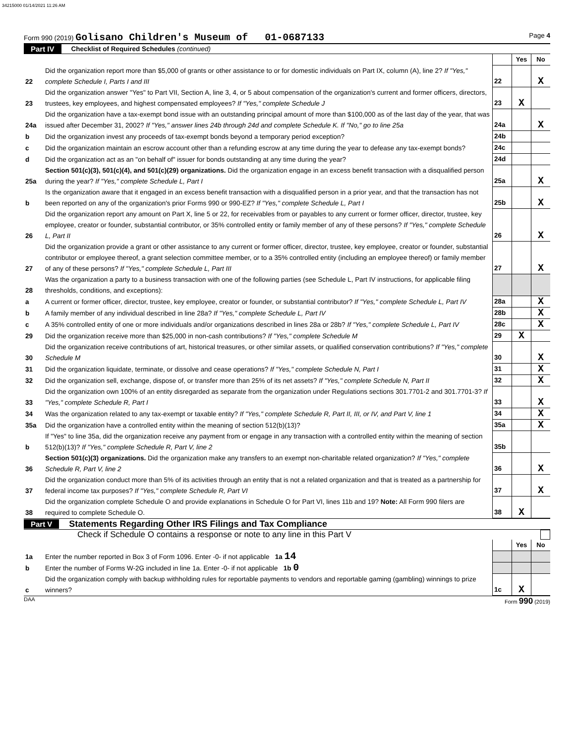34215000 01/14/2021 11:26 AM
Form 990 (2019) Golisano Children's Museum of 01-0687133 Page 4
Part IV Checklist of Required Schedules (continued)
| | | | Yes | No |
| 22 | Did the organization report more than $5,000 of grants or other assistance to or for domestic individuals on Part IX, column (A), line 2? If "Yes," complete Schedule I, Parts I and III | 22 | | X |
| 23 | Did the organization answer "Yes" to Part VII, Section A, line 3, 4, or 5 about compensation of the organization's current and former officers, directors, trustees, key employees, and highest compensated employees? If "Yes," complete Schedule J | 23 | X | |
| 24a | Did the organization have a tax-exempt bond issue with an outstanding principal amount of more than $100,000 as of the last day of the year, that was issued after December 31, 2002? If "Yes," answer lines 24b through 24d and complete Schedule K. If "No," go to line 25a | 24a | | X |
| b | Did the organization invest any proceeds of tax-exempt bonds beyond a temporary period exception? | 24b | | |
| c | Did the organization maintain an escrow account other than a refunding escrow at any time during the year to defease any tax-exempt bonds? | 24c | | |
| d | Did the organization act as an "on behalf of" issuer for bonds outstanding at any time during the year? | 24d | | |
| 25a | Section 501(c)(3), 501(c)(4), and 501(c)(29) organizations. Did the organization engage in an excess benefit transaction with a disqualified person during the year? If "Yes," complete Schedule L, Part I | 25a | | X |
| b | Is the organization aware that it engaged in an excess benefit transaction with a disqualified person in a prior year, and that the transaction has not been reported on any of the organization's prior Forms 990 or 990-EZ? If "Yes," complete Schedule L, Part I | 25b | | X |
| 26 | Did the organization report any amount on Part X, line 5 or 22, for receivables from or payables to any current or former officer, director, trustee, key employee, creator or founder, substantial contributor, or 35% controlled entity or family member of any of these persons? If "Yes," complete Schedule L, Part II | 26 | | X |
| 27 | Did the organization provide a grant or other assistance to any current or former officer, director, trustee, key employee, creator or founder, substantial contributor or employee thereof, a grant selection committee member, or to a 35% controlled entity (including an employee thereof) or family member of any of these persons? If "Yes," complete Schedule L, Part III | 27 | | X |
| 28 | Was the organization a party to a business transaction with one of the following parties (see Schedule L, Part IV instructions, for applicable filing thresholds, conditions, and exceptions): | | | |
| a | A current or former officer, director, trustee, key employee, creator or founder, or substantial contributor? If "Yes," complete Schedule L, Part IV | 28a | | X |
| b | A family member of any individual described in line 28a? If "Yes," complete Schedule L, Part IV | 28b | | X |
| c | A 35% controlled entity of one or more individuals and/or organizations described in lines 28a or 28b? If "Yes," complete Schedule L, Part IV | 28c | | X |
| 29 | Did the organization receive more than $25,000 in non-cash contributions? If "Yes," complete Schedule M | 29 | X | |
| 30 | Did the organization receive contributions of art, historical treasures, or other similar assets, or qualified conservation contributions? If "Yes," complete Schedule M | 30 | | X |
| 31 | Did the organization liquidate, terminate, or dissolve and cease operations? If "Yes," complete Schedule N, Part I | 31 | | X |
| 32 | Did the organization sell, exchange, dispose of, or transfer more than 25% of its net assets? If "Yes," complete Schedule N, Part II | 32 | | X |
| 33 | Did the organization own 100% of an entity disregarded as separate from the organization under Regulations sections 301.7701-2 and 301.7701-3? If "Yes," complete Schedule R, Part I | 33 | | X |
| 34 | Was the organization related to any tax-exempt or taxable entity? If "Yes," complete Schedule R, Part II, III, or IV, and Part V, line 1 | 34 | | X |
| 35a | Did the organization have a controlled entity within the meaning of section 512(b)(13)? | 35a | | X |
| b | If "Yes" to line 35a, did the organization receive any payment from or engage in any transaction with a controlled entity within the meaning of section 512(b)(13)? If "Yes," complete Schedule R, Part V, line 2 | 35b | | |
| 36 | Section 501(c)(3) organizations. Did the organization make any transfers to an exempt non-charitable related organization? If "Yes," complete Schedule R, Part V, line 2 | 36 | | X |
| 37 | Did the organization conduct more than 5% of its activities through an entity that is not a related organization and that is treated as a partnership for federal income tax purposes? If "Yes," complete Schedule R, Part VI | 37 | | X |
| 38 | Did the organization complete Schedule O and provide explanations in Schedule O for Part VI, lines 11b and 19? Note: All Form 990 filers are required to complete Schedule O. | 38 | X | |
Part V Statements Regarding Other IRS Filings and Tax Compliance
Check if Schedule O contains a response or note to any line in this Part V
| | | | Yes | No |
| 1a | Enter the number reported in Box 3 of Form 1096. Enter -0- if not applicable 1a 14 | | | |
| b | Enter the number of Forms W-2G included in line 1a. Enter -0- if not applicable 1b 0 | | | |
| c | Did the organization comply with backup withholding rules for reportable payments to vendors and reportable gaming (gambling) winnings to prize winners? | 1c | X | |
DAA Form 990 (2019)